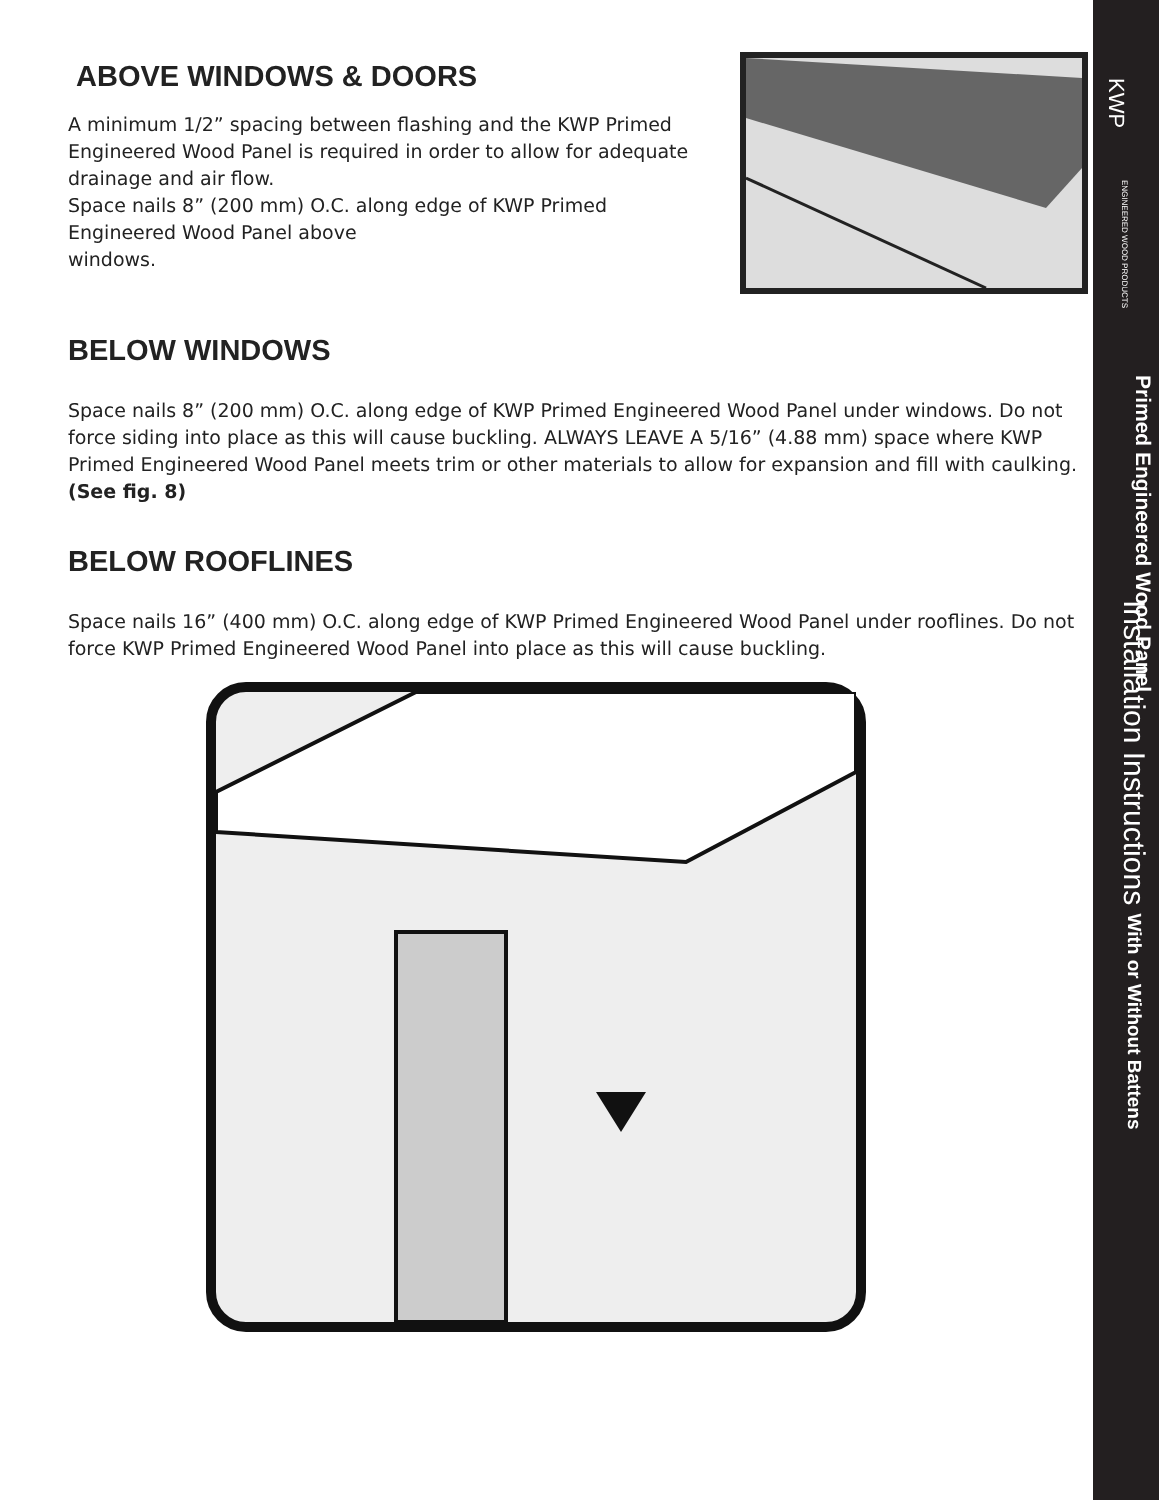ABOVE WINDOWS & DOORS
A minimum 1/2” spacing between flashing and the KWP Primed Engineered Wood Panel is required in order to allow for adequate drainage and air flow.
Space nails 8” (200 mm) O.C. along edge of KWP Primed Engineered Wood Panel above
windows.
BELOW WINDOWS
Space nails 8” (200 mm) O.C. along edge of KWP Primed Engineered Wood Panel under windows. Do not force siding into place as this will cause buckling. ALWAYS LEAVE A 5/16” (4.88 mm) space where KWP Primed Engineered Wood Panel meets trim or other materials to allow for expansion and fill with caulking.
(See fig. 8)
BELOW ROOFLINES
Space nails 16” (400 mm) O.C. along edge of KWP Primed Engineered Wood Panel under rooflines. Do not force KWP Primed Engineered Wood Panel into place as this will cause buckling.
KWP
ENGINEERED WOOD PRODUCTS
Primed Engineered Wood Panel
Installation Instructions With or Without Battens